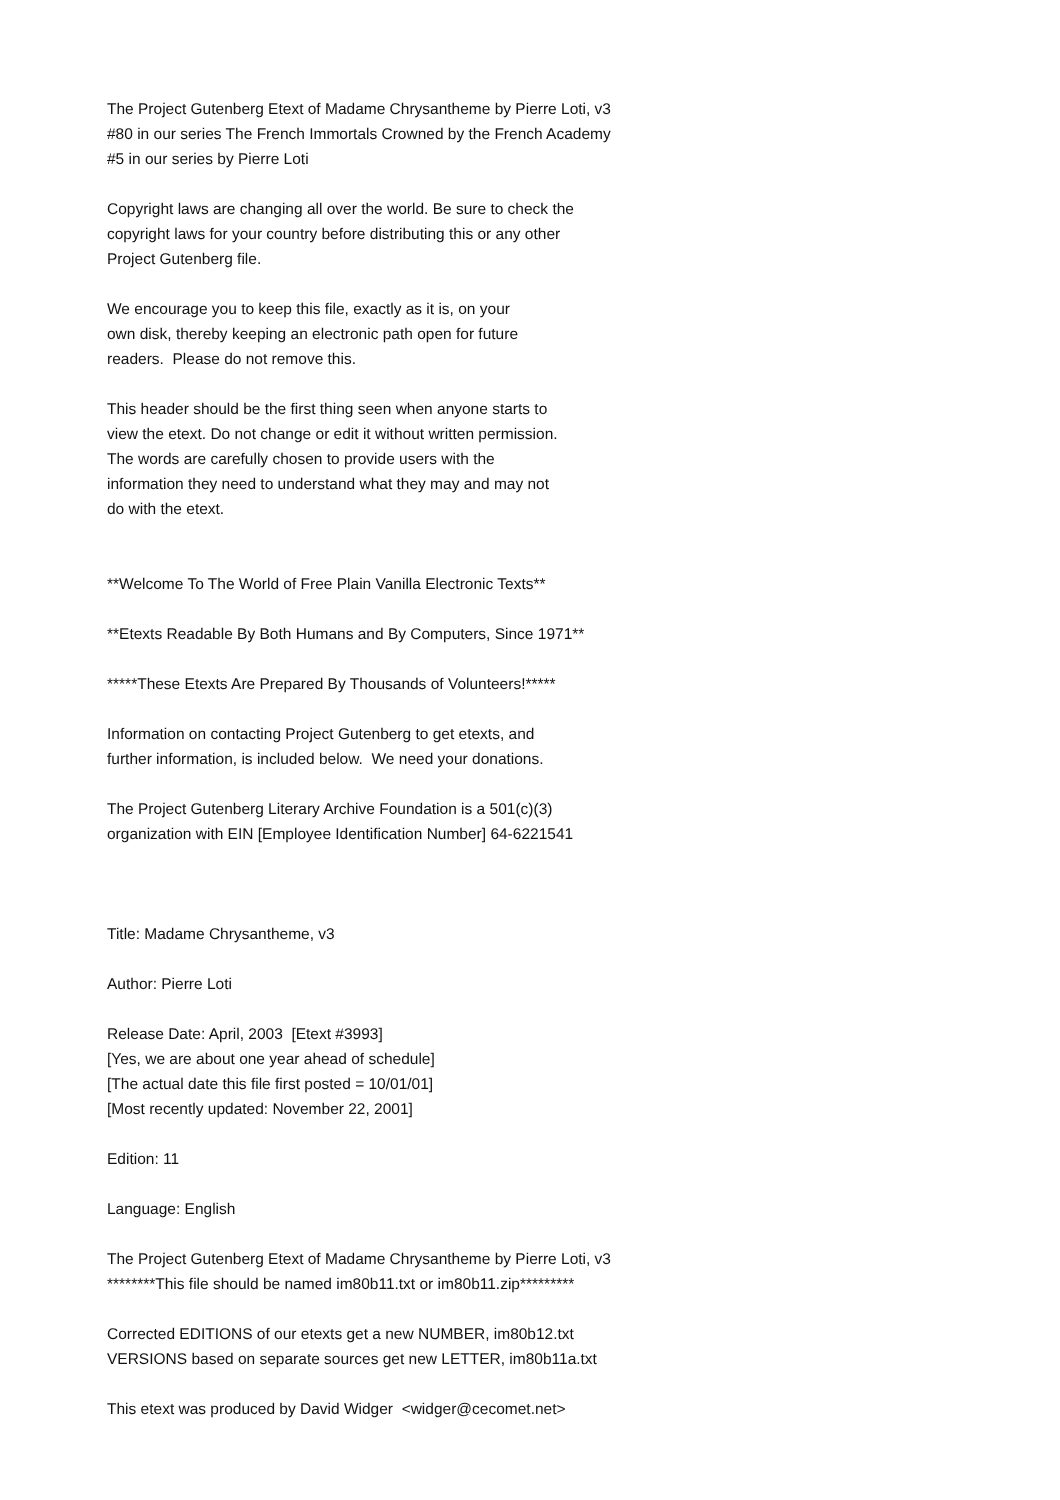The Project Gutenberg Etext of Madame Chrysantheme by Pierre Loti, v3 #80 in our series The French Immortals Crowned by the French Academy #5 in our series by Pierre Loti Copyright laws are changing all over the world. Be sure to check the copyright laws for your country before distributing this or any other Project Gutenberg file. We encourage you to keep this file, exactly as it is, on your own disk, thereby keeping an electronic path open for future readers. Please do not remove this. This header should be the first thing seen when anyone starts to view the etext. Do not change or edit it without written permission. The words are carefully chosen to provide users with the information they need to understand what they may and may not do with the etext. **Welcome To The World of Free Plain Vanilla Electronic Texts** **Etexts Readable By Both Humans and By Computers, Since 1971** *****These Etexts Are Prepared By Thousands of Volunteers!***** Information on contacting Project Gutenberg to get etexts, and further information, is included below. We need your donations. The Project Gutenberg Literary Archive Foundation is a 501(c)(3) organization with EIN [Employee Identification Number] 64-6221541 Title: Madame Chrysantheme, v3 Author: Pierre Loti Release Date: April, 2003 [Etext #3993] [Yes, we are about one year ahead of schedule] [The actual date this file first posted = 10/01/01] [Most recently updated: November 22, 2001] Edition: 11 Language: English The Project Gutenberg Etext of Madame Chrysantheme by Pierre Loti, v3 ********This file should be named im80b11.txt or im80b11.zip********* Corrected EDITIONS of our etexts get a new NUMBER, im80b12.txt VERSIONS based on separate sources get new LETTER, im80b11a.txt This etext was produced by David Widger <widger@cecomet.net>